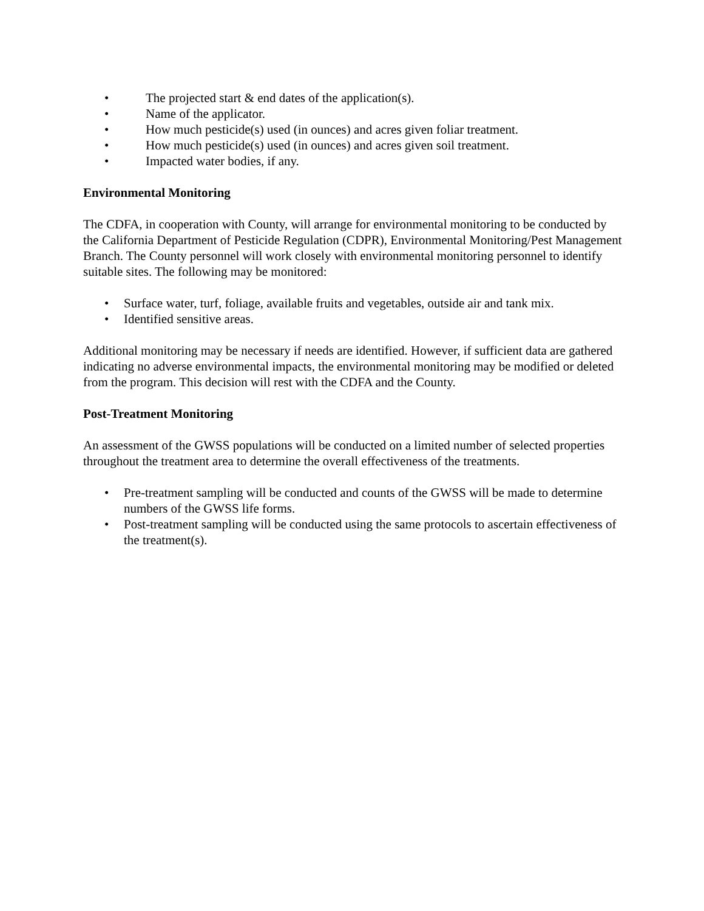• The projected start & end dates of the application(s).
• Name of the applicator.
• How much pesticide(s) used (in ounces) and acres given foliar treatment.
• How much pesticide(s) used (in ounces) and acres given soil treatment.
• Impacted water bodies, if any.
Environmental Monitoring
The CDFA, in cooperation with County, will arrange for environmental monitoring to be conducted by the California Department of Pesticide Regulation (CDPR), Environmental Monitoring/Pest Management Branch. The County personnel will work closely with environmental monitoring personnel to identify suitable sites. The following may be monitored:
• Surface water, turf, foliage, available fruits and vegetables, outside air and tank mix.
• Identified sensitive areas.
Additional monitoring may be necessary if needs are identified. However, if sufficient data are gathered indicating no adverse environmental impacts, the environmental monitoring may be modified or deleted from the program. This decision will rest with the CDFA and the County.
Post-Treatment Monitoring
An assessment of the GWSS populations will be conducted on a limited number of selected properties throughout the treatment area to determine the overall effectiveness of the treatments.
• Pre-treatment sampling will be conducted and counts of the GWSS will be made to determine numbers of the GWSS life forms.
• Post-treatment sampling will be conducted using the same protocols to ascertain effectiveness of the treatment(s).